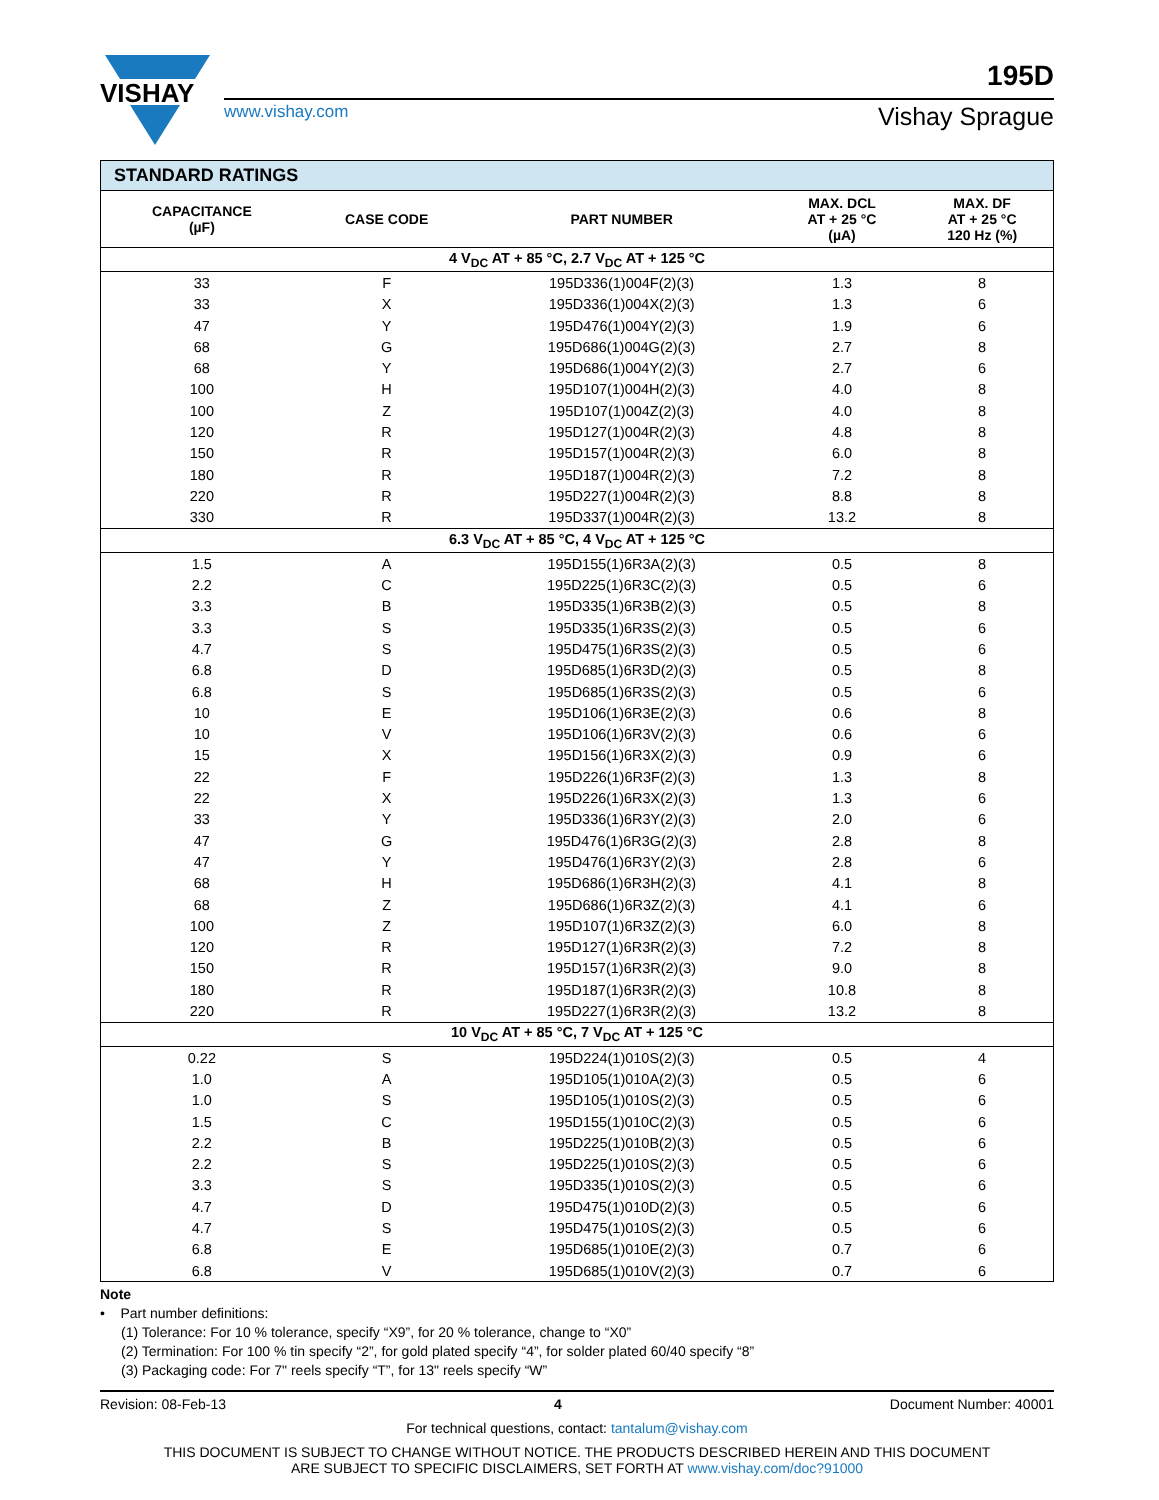VISHAY
195D
www.vishay.com Vishay Sprague
| STANDARD RATINGS | | | | |
| --- | --- | --- | --- | --- |
| CAPACITANCE (µF) | CASE CODE | PART NUMBER | MAX. DCL AT + 25 °C (µA) | MAX. DF AT + 25 °C 120 Hz (%) |
| 4 V<sub>DC</sub> AT + 85 °C, 2.7 V<sub>DC</sub> AT + 125 °C | | | | |
| 33 | F | 195D336(1)004F(2)(3) | 1.3 | 8 |
| 33 | X | 195D336(1)004X(2)(3) | 1.3 | 6 |
| 47 | Y | 195D476(1)004Y(2)(3) | 1.9 | 6 |
| 68 | G | 195D686(1)004G(2)(3) | 2.7 | 8 |
| 68 | Y | 195D686(1)004Y(2)(3) | 2.7 | 6 |
| 100 | H | 195D107(1)004H(2)(3) | 4.0 | 8 |
| 100 | Z | 195D107(1)004Z(2)(3) | 4.0 | 8 |
| 120 | R | 195D127(1)004R(2)(3) | 4.8 | 8 |
| 150 | R | 195D157(1)004R(2)(3) | 6.0 | 8 |
| 180 | R | 195D187(1)004R(2)(3) | 7.2 | 8 |
| 220 | R | 195D227(1)004R(2)(3) | 8.8 | 8 |
| 330 | R | 195D337(1)004R(2)(3) | 13.2 | 8 |
| 6.3 V<sub>DC</sub> AT + 85 °C, 4 V<sub>DC</sub> AT + 125 °C | | | | |
| 1.5 | A | 195D155(1)6R3A(2)(3) | 0.5 | 8 |
| 2.2 | C | 195D225(1)6R3C(2)(3) | 0.5 | 6 |
| 3.3 | B | 195D335(1)6R3B(2)(3) | 0.5 | 8 |
| 3.3 | S | 195D335(1)6R3S(2)(3) | 0.5 | 6 |
| 4.7 | S | 195D475(1)6R3S(2)(3) | 0.5 | 6 |
| 6.8 | D | 195D685(1)6R3D(2)(3) | 0.5 | 8 |
| 6.8 | S | 195D685(1)6R3S(2)(3) | 0.5 | 6 |
| 10 | E | 195D106(1)6R3E(2)(3) | 0.6 | 8 |
| 10 | V | 195D106(1)6R3V(2)(3) | 0.6 | 6 |
| 15 | X | 195D156(1)6R3X(2)(3) | 0.9 | 6 |
| 22 | F | 195D226(1)6R3F(2)(3) | 1.3 | 8 |
| 22 | X | 195D226(1)6R3X(2)(3) | 1.3 | 6 |
| 33 | Y | 195D336(1)6R3Y(2)(3) | 2.0 | 6 |
| 47 | G | 195D476(1)6R3G(2)(3) | 2.8 | 8 |
| 47 | Y | 195D476(1)6R3Y(2)(3) | 2.8 | 6 |
| 68 | H | 195D686(1)6R3H(2)(3) | 4.1 | 8 |
| 68 | Z | 195D686(1)6R3Z(2)(3) | 4.1 | 6 |
| 100 | Z | 195D107(1)6R3Z(2)(3) | 6.0 | 8 |
| 120 | R | 195D127(1)6R3R(2)(3) | 7.2 | 8 |
| 150 | R | 195D157(1)6R3R(2)(3) | 9.0 | 8 |
| 180 | R | 195D187(1)6R3R(2)(3) | 10.8 | 8 |
| 220 | R | 195D227(1)6R3R(2)(3) | 13.2 | 8 |
| 10 V<sub>DC</sub> AT + 85 °C, 7 V<sub>DC</sub> AT + 125 °C | | | | |
| 0.22 | S | 195D224(1)010S(2)(3) | 0.5 | 4 |
| 1.0 | A | 195D105(1)010A(2)(3) | 0.5 | 6 |
| 1.0 | S | 195D105(1)010S(2)(3) | 0.5 | 6 |
| 1.5 | C | 195D155(1)010C(2)(3) | 0.5 | 6 |
| 2.2 | B | 195D225(1)010B(2)(3) | 0.5 | 6 |
| 2.2 | S | 195D225(1)010S(2)(3) | 0.5 | 6 |
| 3.3 | S | 195D335(1)010S(2)(3) | 0.5 | 6 |
| 4.7 | D | 195D475(1)010D(2)(3) | 0.5 | 6 |
| 4.7 | S | 195D475(1)010S(2)(3) | 0.5 | 6 |
| 6.8 | E | 195D685(1)010E(2)(3) | 0.7 | 6 |
| 6.8 | V | 195D685(1)010V(2)(3) | 0.7 | 6 |
Note
• Part number definitions:
(1) Tolerance: For 10 % tolerance, specify “X9”, for 20 % tolerance, change to “X0”
(2) Termination: For 100 % tin specify “2”, for gold plated specify “4”, for solder plated 60/40 specify “8”
(3) Packaging code: For 7" reels specify “T”, for 13" reels specify “W”
Revision: 08-Feb-13 4 Document Number: 40001
For technical questions, contact: tantalum@vishay.com
THIS DOCUMENT IS SUBJECT TO CHANGE WITHOUT NOTICE. THE PRODUCTS DESCRIBED HEREIN AND THIS DOCUMENT
ARE SUBJECT TO SPECIFIC DISCLAIMERS, SET FORTH AT www.vishay.com/doc?91000